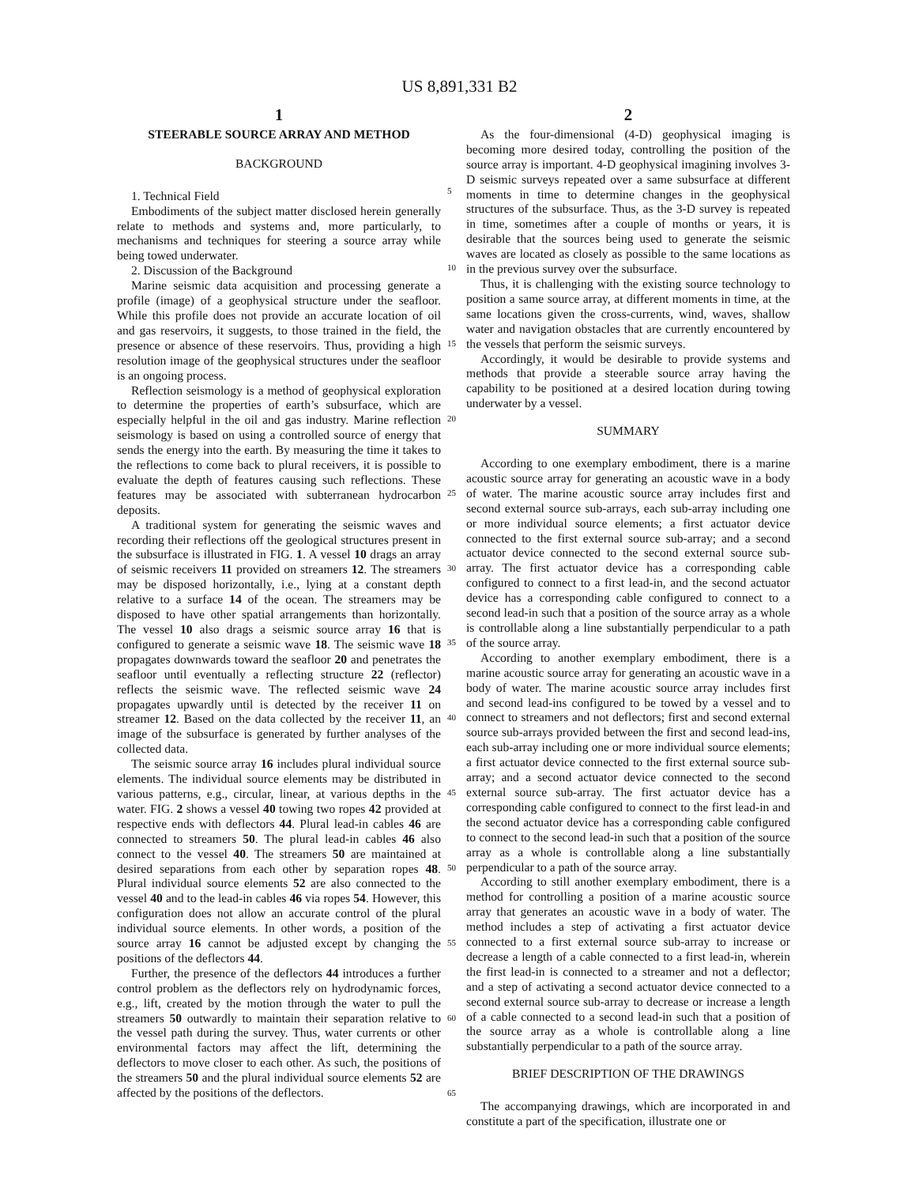US 8,891,331 B2
1
STEERABLE SOURCE ARRAY AND METHOD
BACKGROUND
1. Technical Field
Embodiments of the subject matter disclosed herein generally relate to methods and systems and, more particularly, to mechanisms and techniques for steering a source array while being towed underwater.
2. Discussion of the Background
Marine seismic data acquisition and processing generate a profile (image) of a geophysical structure under the seafloor. While this profile does not provide an accurate location of oil and gas reservoirs, it suggests, to those trained in the field, the presence or absence of these reservoirs. Thus, providing a high resolution image of the geophysical structures under the seafloor is an ongoing process.
Reflection seismology is a method of geophysical exploration to determine the properties of earth’s subsurface, which are especially helpful in the oil and gas industry. Marine reflection seismology is based on using a controlled source of energy that sends the energy into the earth. By measuring the time it takes to the reflections to come back to plural receivers, it is possible to evaluate the depth of features causing such reflections. These features may be associated with subterranean hydrocarbon deposits.
A traditional system for generating the seismic waves and recording their reflections off the geological structures present in the subsurface is illustrated in FIG. 1. A vessel 10 drags an array of seismic receivers 11 provided on streamers 12. The streamers may be disposed horizontally, i.e., lying at a constant depth relative to a surface 14 of the ocean. The streamers may be disposed to have other spatial arrangements than horizontally. The vessel 10 also drags a seismic source array 16 that is configured to generate a seismic wave 18. The seismic wave 18 propagates downwards toward the seafloor 20 and penetrates the seafloor until eventually a reflecting structure 22 (reflector) reflects the seismic wave. The reflected seismic wave 24 propagates upwardly until is detected by the receiver 11 on streamer 12. Based on the data collected by the receiver 11, an image of the subsurface is generated by further analyses of the collected data.
The seismic source array 16 includes plural individual source elements. The individual source elements may be distributed in various patterns, e.g., circular, linear, at various depths in the water. FIG. 2 shows a vessel 40 towing two ropes 42 provided at respective ends with deflectors 44. Plural lead-in cables 46 are connected to streamers 50. The plural lead-in cables 46 also connect to the vessel 40. The streamers 50 are maintained at desired separations from each other by separation ropes 48. Plural individual source elements 52 are also connected to the vessel 40 and to the lead-in cables 46 via ropes 54. However, this configuration does not allow an accurate control of the plural individual source elements. In other words, a position of the source array 16 cannot be adjusted except by changing the positions of the deflectors 44.
Further, the presence of the deflectors 44 introduces a further control problem as the deflectors rely on hydrodynamic forces, e.g., lift, created by the motion through the water to pull the streamers 50 outwardly to maintain their separation relative to the vessel path during the survey. Thus, water currents or other environmental factors may affect the lift, determining the deflectors to move closer to each other. As such, the positions of the streamers 50 and the plural individual source elements 52 are affected by the positions of the deflectors.
2
As the four-dimensional (4-D) geophysical imaging is becoming more desired today, controlling the position of the source array is important. 4-D geophysical imagining involves 3-D seismic surveys repeated over a same subsurface at different moments in time to determine changes in the geophysical structures of the subsurface. Thus, as the 3-D survey is repeated in time, sometimes after a couple of months or years, it is desirable that the sources being used to generate the seismic waves are located as closely as possible to the same locations as in the previous survey over the subsurface.
Thus, it is challenging with the existing source technology to position a same source array, at different moments in time, at the same locations given the cross-currents, wind, waves, shallow water and navigation obstacles that are currently encountered by the vessels that perform the seismic surveys.
Accordingly, it would be desirable to provide systems and methods that provide a steerable source array having the capability to be positioned at a desired location during towing underwater by a vessel.
SUMMARY
According to one exemplary embodiment, there is a marine acoustic source array for generating an acoustic wave in a body of water. The marine acoustic source array includes first and second external source sub-arrays, each sub-array including one or more individual source elements; a first actuator device connected to the first external source sub-array; and a second actuator device connected to the second external source sub-array. The first actuator device has a corresponding cable configured to connect to a first lead-in, and the second actuator device has a corresponding cable configured to connect to a second lead-in such that a position of the source array as a whole is controllable along a line substantially perpendicular to a path of the source array.
According to another exemplary embodiment, there is a marine acoustic source array for generating an acoustic wave in a body of water. The marine acoustic source array includes first and second lead-ins configured to be towed by a vessel and to connect to streamers and not deflectors; first and second external source sub-arrays provided between the first and second lead-ins, each sub-array including one or more individual source elements; a first actuator device connected to the first external source sub-array; and a second actuator device connected to the second external source sub-array. The first actuator device has a corresponding cable configured to connect to the first lead-in and the second actuator device has a corresponding cable configured to connect to the second lead-in such that a position of the source array as a whole is controllable along a line substantially perpendicular to a path of the source array.
According to still another exemplary embodiment, there is a method for controlling a position of a marine acoustic source array that generates an acoustic wave in a body of water. The method includes a step of activating a first actuator device connected to a first external source sub-array to increase or decrease a length of a cable connected to a first lead-in, wherein the first lead-in is connected to a streamer and not a deflector; and a step of activating a second actuator device connected to a second external source sub-array to decrease or increase a length of a cable connected to a second lead-in such that a position of the source array as a whole is controllable along a line substantially perpendicular to a path of the source array.
BRIEF DESCRIPTION OF THE DRAWINGS
The accompanying drawings, which are incorporated in and constitute a part of the specification, illustrate one or
5
10
15
20
25
30
35
40
45
50
55
60
65